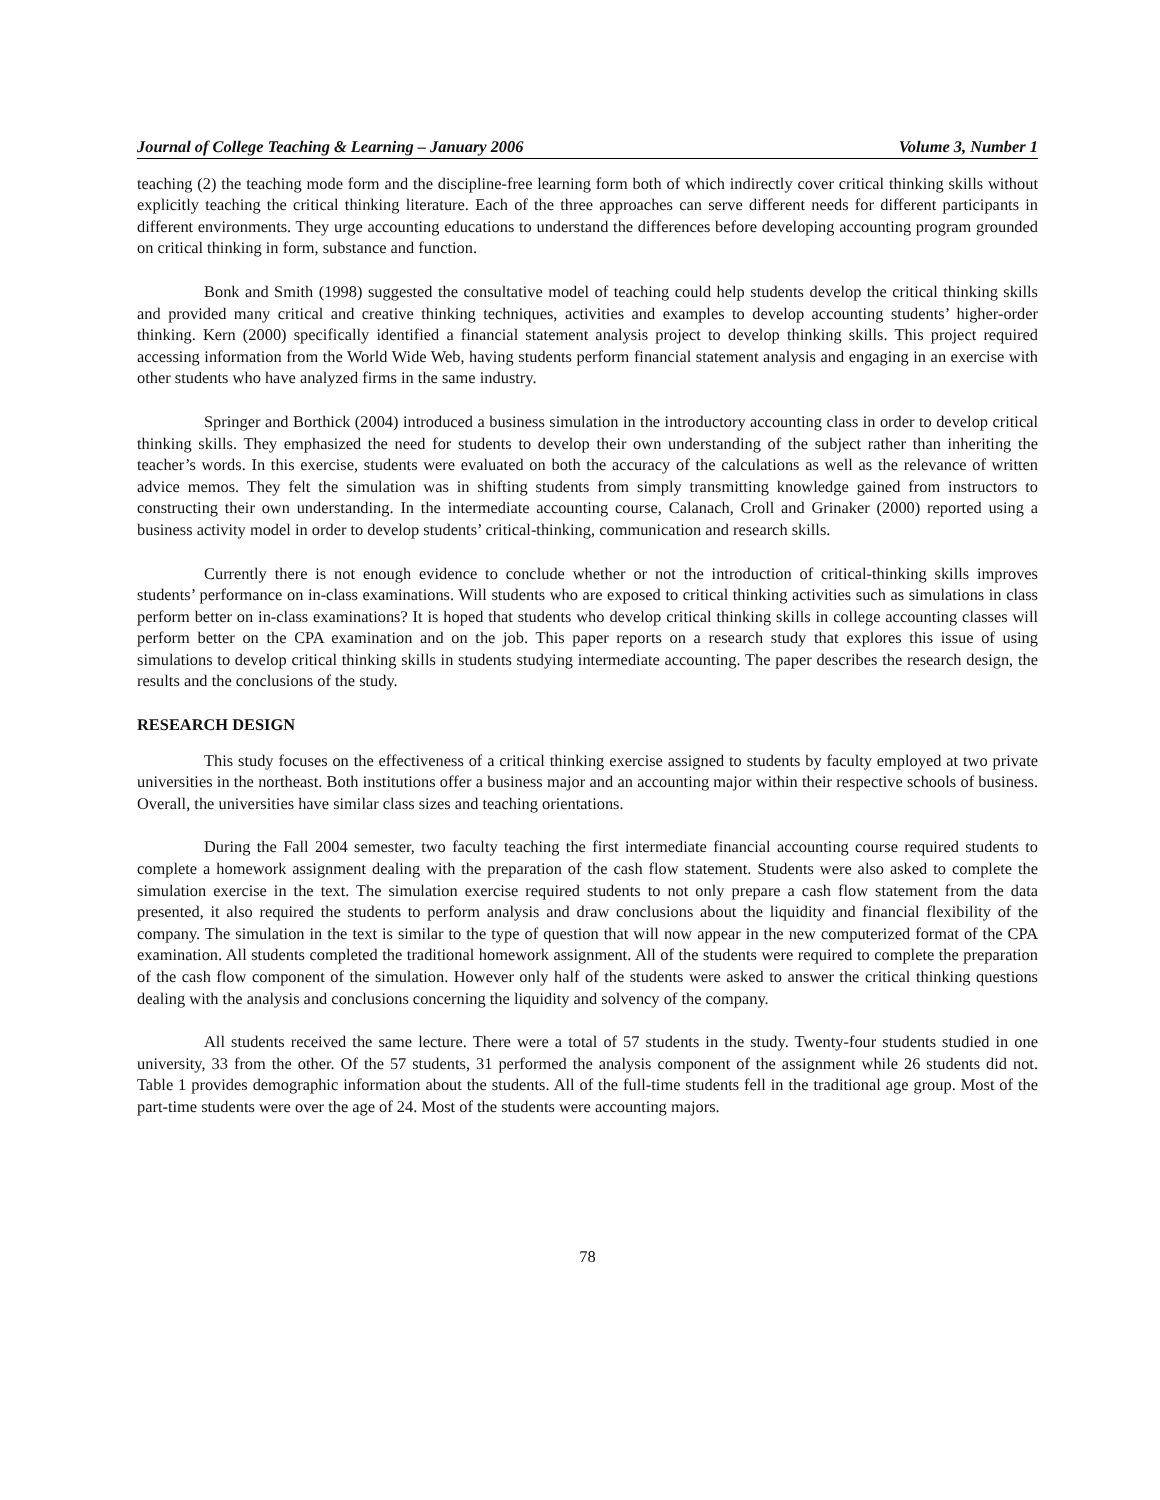Journal of College Teaching & Learning – January 2006 Volume 3, Number 1
teaching (2) the teaching mode form and the discipline-free learning form both of which indirectly cover critical thinking skills without explicitly teaching the critical thinking literature. Each of the three approaches can serve different needs for different participants in different environments. They urge accounting educations to understand the differences before developing accounting program grounded on critical thinking in form, substance and function.
Bonk and Smith (1998) suggested the consultative model of teaching could help students develop the critical thinking skills and provided many critical and creative thinking techniques, activities and examples to develop accounting students’ higher-order thinking. Kern (2000) specifically identified a financial statement analysis project to develop thinking skills. This project required accessing information from the World Wide Web, having students perform financial statement analysis and engaging in an exercise with other students who have analyzed firms in the same industry.
Springer and Borthick (2004) introduced a business simulation in the introductory accounting class in order to develop critical thinking skills. They emphasized the need for students to develop their own understanding of the subject rather than inheriting the teacher’s words. In this exercise, students were evaluated on both the accuracy of the calculations as well as the relevance of written advice memos. They felt the simulation was in shifting students from simply transmitting knowledge gained from instructors to constructing their own understanding. In the intermediate accounting course, Calanach, Croll and Grinaker (2000) reported using a business activity model in order to develop students’ critical-thinking, communication and research skills.
Currently there is not enough evidence to conclude whether or not the introduction of critical-thinking skills improves students’ performance on in-class examinations. Will students who are exposed to critical thinking activities such as simulations in class perform better on in-class examinations? It is hoped that students who develop critical thinking skills in college accounting classes will perform better on the CPA examination and on the job. This paper reports on a research study that explores this issue of using simulations to develop critical thinking skills in students studying intermediate accounting. The paper describes the research design, the results and the conclusions of the study.
RESEARCH DESIGN
This study focuses on the effectiveness of a critical thinking exercise assigned to students by faculty employed at two private universities in the northeast. Both institutions offer a business major and an accounting major within their respective schools of business. Overall, the universities have similar class sizes and teaching orientations.
During the Fall 2004 semester, two faculty teaching the first intermediate financial accounting course required students to complete a homework assignment dealing with the preparation of the cash flow statement. Students were also asked to complete the simulation exercise in the text. The simulation exercise required students to not only prepare a cash flow statement from the data presented, it also required the students to perform analysis and draw conclusions about the liquidity and financial flexibility of the company. The simulation in the text is similar to the type of question that will now appear in the new computerized format of the CPA examination. All students completed the traditional homework assignment. All of the students were required to complete the preparation of the cash flow component of the simulation. However only half of the students were asked to answer the critical thinking questions dealing with the analysis and conclusions concerning the liquidity and solvency of the company.
All students received the same lecture. There were a total of 57 students in the study. Twenty-four students studied in one university, 33 from the other. Of the 57 students, 31 performed the analysis component of the assignment while 26 students did not. Table 1 provides demographic information about the students. All of the full-time students fell in the traditional age group. Most of the part-time students were over the age of 24. Most of the students were accounting majors.
78